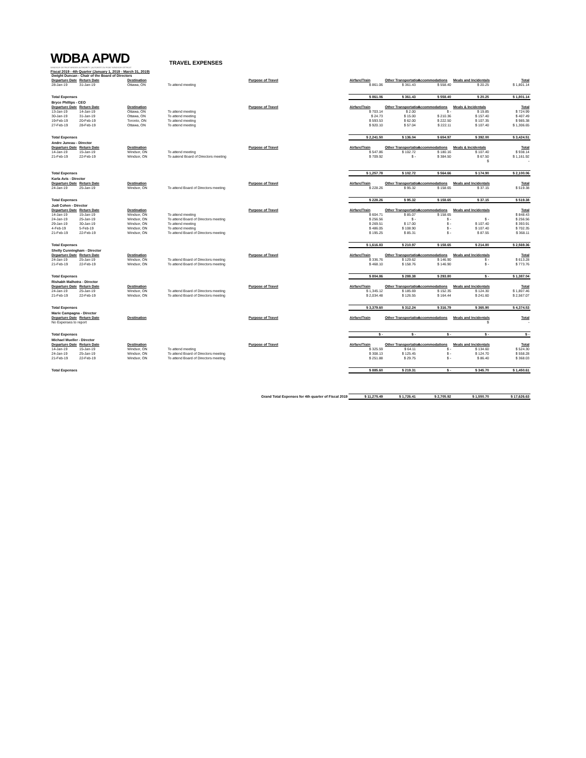WDBA APWD
WINDSOR-DETROIT BRIDGE AUTHORITY | AUTORITÉ DU PONT WINDSOR-DÉTROIT
TRAVEL EXPENSES
Fiscal 2019 - 4th Quarter (January 1, 2019 - March 31, 2019)
| Dwight Duncan - Chair of the Board of Directors | | | | | | | | | |
| Departure Date | Return Date | Destination | | Purpose of Travel | Airfare/Train | Other Transportation | Accommodations | Meals and Incidentals | Total |
| 28-Jan-19 | 31-Jan-19 | Ottawa, ON | To attend meeting | | $ 861.06 | $ 361.43 | $ 558.40 | $ 20.25 | $ 1,801.14 |
| Total Expenses | | | | | $ 861.06 | $ 361.43 | $ 558.40 | $ 20.25 | $ 1,801.14 |
| Bryce Phillips - CEO | | | | | | | | | |
| Departure Date | Return Date | Destination | | Purpose of Travel | Airfare/Train | Other Transportation | Accommodations | Meals & Incidentals | Total |
| 13-Jan-19 | 14-Jan-19 | Ottawa, ON | To attend meeting | | $ 703.14 | $ 2.00 | $ - | $ 19.85 | $ 724.99 |
| 30-Jan-19 | 31-Jan-19 | Ottawa, ON | To attend meeting | | $ 24.73 | $ 15.00 | $ 210.36 | $ 157.40 | $ 407.49 |
| 19-Feb-19 | 20-Feb-19 | Toronto, ON | To attend meeting | | $ 593.53 | $ 62.00 | $ 222.50 | $ 107.35 | $ 985.38 |
| 27-Feb-19 | 28-Feb-19 | Ottawa, ON | To attend meeting | | $ 920.10 | $ 57.04 | $ 222.11 | $ 107.40 | $ 1,306.65 |
| Total Expenses | | | | | $ 2,241.50 | $ 136.04 | $ 654.97 | $ 392.00 | $ 3,424.51 |
| Andre Juneau - Director | | | | | | | | | |
| Departure Date | Return Date | Destination | | Purpose of Travel | Airfare/Train | Other Transportation | Accommodations | Meals & Incidentals | Total |
| 14-Jan-19 | 15-Jan-19 | Windsor, ON | To attend meeting | | $ 547.86 | $ 102.72 | $ 180.16 | $ 107.40 | $ 938.14 |
| 21-Feb-19 | 22-Feb-19 | Windsor, ON | To aatend Board of Directors meeting | | $ 709.92 | $ - | $ 384.50 | $ 67.50 | $ 1,161.92 |
| $ | | | | | | | | | - |
| Total Expenses | | | | | $ 1,257.78 | $ 102.72 | $ 564.66 | $ 174.90 | $ 2,100.06 |
| Karla Avis - Director | | | | | | | | | |
| Departure Date | Return Date | Destination | | Purpose of Travel | Airfare/Train | Other Transportation | Accommodations | Meals and Incidentals | Total |
| 24-Jan-19 | 25-Jan-19 | Windsor, ON | To attend Board of Directors meeting | | $ 228.26 | $ 95.32 | $ 158.65 | $ 37.15 | $ 519.38 |
| Total Expenses | | | | | $ 228.26 | $ 95.32 | $ 158.65 | $ 37.15 | $ 519.38 |
| Judi Cohen - Director | | | | | | | | | |
| Departure Date | Return Date | Destination | | Purpose of Travel | Airfare/Train | Other Transportation | Accommodations | Meals and Incidentals | Total |
| 14-Jan-19 | 15-Jan-19 | Windsor, ON | To attend meeting | | $ 604.71 | $ 85.07 | $ 158.65 | | $ 848.43 |
| 24-Jan-19 | 25-Jan-19 | Windsor, ON | To attend Board of Directors meeting | | $ 256.56 | $ - | $ - | $ - | $ 256.56 |
| 29-Jan-19 | 30-Jan-19 | Windsor, ON | To attend meeting | | $ 269.51 | $ 17.00 | $ - | $ 107.40 | $ 393.91 |
| 4-Feb-19 | 5-Feb-19 | Windsor, ON | To attend meeting | | $ 486.05 | $ 108.90 | $ - | $ 107.40 | $ 702.35 |
| 21-Feb-19 | 22-Feb-19 | Windsor, ON | To attend Board of Directors meeting | | $ 195.25 | $ 85.31 | $ - | $ 87.55 | $ 368.11 |
| Total Expenses | | | | | $ 1,616.83 | $ 210.97 | $ 158.65 | $ 214.80 | $ 2,569.36 |
| Shelly Cunningham - Director | | | | | | | | | |
| Departure Date | Return Date | Destination | | Purpose of Travel | Airfare/Train | Other Transportation | Accommodations | Meals and Incidentals | Total |
| 24-Jan-19 | 25-Jan-19 | Windsor, ON | To attend Board of Directors meeting | | $ 336.76 | $ 129.62 | $ 146.90 | $ - | $ 613.28 |
| 21-Feb-19 | 22-Feb-19 | Windsor, ON | To attend Board of Directors meeting | | $ 468.10 | $ 158.76 | $ 146.90 | $ - | $ 773.76 |
| Total Expenses | | | | | $ 804.86 | $ 288.38 | $ 293.80 | $ - | $ 1,387.04 |
| Rishabh Malhotra - Director | | | | | | | | | |
| Departure Date | Return Date | Destination | | Purpose of Travel | Airfare/Train | Other Transportation | Accommodations | Meals and Incidentals | Total |
| 24-Jan-19 | 25-Jan-19 | Windsor, ON | To attend Board of Directors meeting | | $ 1,345.12 | $ 185.69 | $ 152.35 | $ 124.30 | $ 1,807.46 |
| 21-Feb-19 | 22-Feb-19 | Windsor, ON | To attend Board of Directors meeting | | $ 2,034.48 | $ 126.55 | $ 164.44 | $ 241.60 | $ 2,567.07 |
| Total Expenses | | | | | $ 3,379.60 | $ 312.24 | $ 316.79 | $ 365.90 | $ 4,374.53 |
| Marie Campagna - Director | | | | | | | | | |
| Departure Date | Return Date | Destination | | Purpose of Travel | Airfare/Train | Other Transportation | Accommodations | Meals and Incidentals | Total |
| No Expenses to report | | | $ | | | | | | - |
| Total Expenses | | | | | $ - | $ - | $ - | $ - | $ - |
| Michael Mueller - Director | | | | | | | | | |
| Departure Date | Return Date | Destination | | Purpose of Travel | Airfare/Train | Other Transportation | Accommodations | Meals and Incidentals | Total |
| 14-Jan-19 | 15-Jan-19 | Windsor, ON | To attend meeting | | $ 325.59 | $ 64.11 | $ - | $ 134.60 | $ 524.30 |
| 24-Jan-19 | 25-Jan-19 | Windsor, ON | To attend Board of Directors meeting | | $ 308.13 | $ 125.45 | $ - | $ 124.70 | $ 558.28 |
| 21-Feb-19 | 22-Feb-19 | Windsor, ON | To attend Board of Directors meeting | | $ 251.88 | $ 29.75 | $ - | $ 86.40 | $ 368.03 |
| Total Expenses | | | | | $ 885.60 | $ 219.31 | $ - | $ 345.70 | $ 1,450.61 |
| Grand Total Expenses for 4th quarter of Fiscal 2019 | | | | | $ 11,275.49 | $ 1,726.41 | $ 2,705.92 | $ 1,550.70 | $ 17,626.63 |